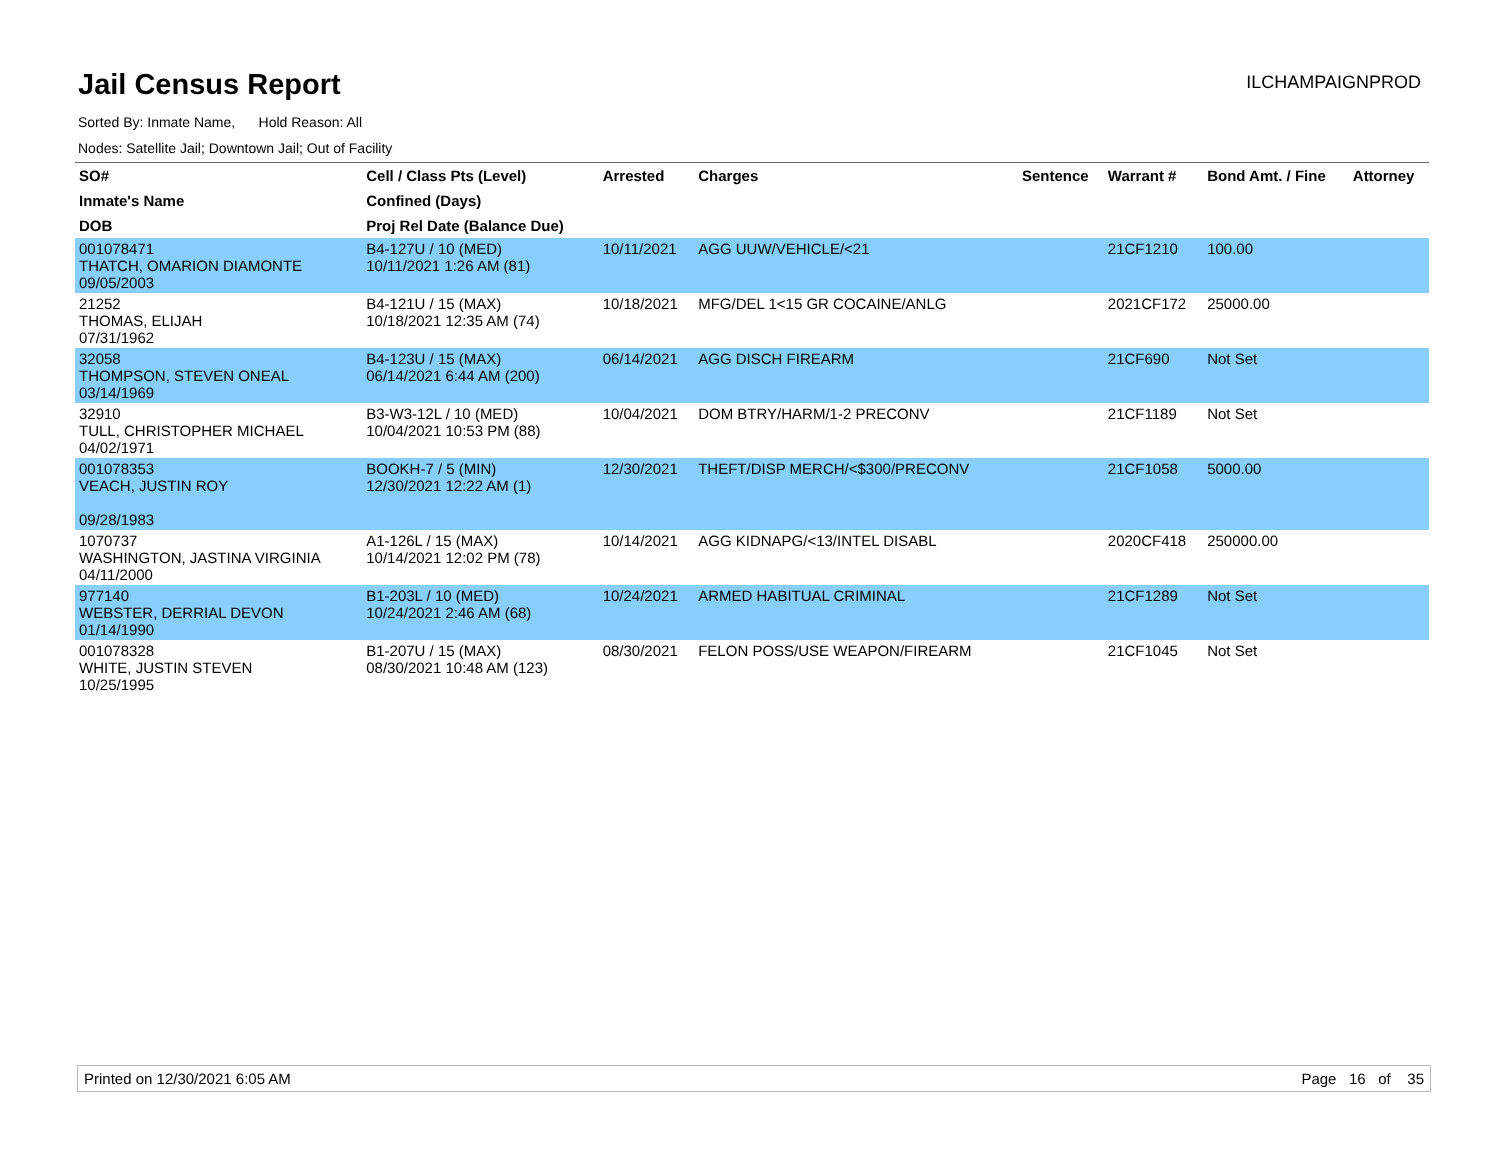Jail Census Report
ILCHAMPAIGNPROD
Sorted By: Inmate Name, Hold Reason: All
Nodes: Satellite Jail; Downtown Jail; Out of Facility
| SO# | Cell / Class Pts (Level) | Arrested | Charges | Sentence | Warrant # | Bond Amt. / Fine | Attorney |
| --- | --- | --- | --- | --- | --- | --- | --- |
| Inmate's Name | Confined (Days) | | | | | | |
| DOB | Proj Rel Date (Balance Due) | | | | | | |
| 001078471 THATCH, OMARION DIAMONTE 09/05/2003 | B4-127U / 10 (MED) 10/11/2021 1:26 AM (81) | 10/11/2021 | AGG UUW/VEHICLE/<21 | | 21CF1210 | 100.00 | |
| 21252 THOMAS, ELIJAH 07/31/1962 | B4-121U / 15 (MAX) 10/18/2021 12:35 AM (74) | 10/18/2021 | MFG/DEL 1<15 GR COCAINE/ANLG | | 2021CF172 | 25000.00 | |
| 32058 THOMPSON, STEVEN ONEAL 03/14/1969 | B4-123U / 15 (MAX) 06/14/2021 6:44 AM (200) | 06/14/2021 | AGG DISCH FIREARM | | 21CF690 | Not Set | |
| 32910 TULL, CHRISTOPHER MICHAEL 04/02/1971 | B3-W3-12L / 10 (MED) 10/04/2021 10:53 PM (88) | 10/04/2021 | DOM BTRY/HARM/1-2 PRECONV | | 21CF1189 | Not Set | |
| 001078353 VEACH, JUSTIN ROY 09/28/1983 | BOOKH-7 / 5 (MIN) 12/30/2021 12:22 AM (1) | 12/30/2021 | THEFT/DISP MERCH/<$300/PRECONV | | 21CF1058 | 5000.00 | |
| 1070737 WASHINGTON, JASTINA VIRGINIA 04/11/2000 | A1-126L / 15 (MAX) 10/14/2021 12:02 PM (78) | 10/14/2021 | AGG KIDNAPG/<13/INTEL DISABL | | 2020CF418 | 250000.00 | |
| 977140 WEBSTER, DERRIAL DEVON 01/14/1990 | B1-203L / 10 (MED) 10/24/2021 2:46 AM (68) | 10/24/2021 | ARMED HABITUAL CRIMINAL | | 21CF1289 | Not Set | |
| 001078328 WHITE, JUSTIN STEVEN 10/25/1995 | B1-207U / 15 (MAX) 08/30/2021 10:48 AM (123) | 08/30/2021 | FELON POSS/USE WEAPON/FIREARM | | 21CF1045 | Not Set | |
Printed on 12/30/2021 6:05 AM Page 16 of 35